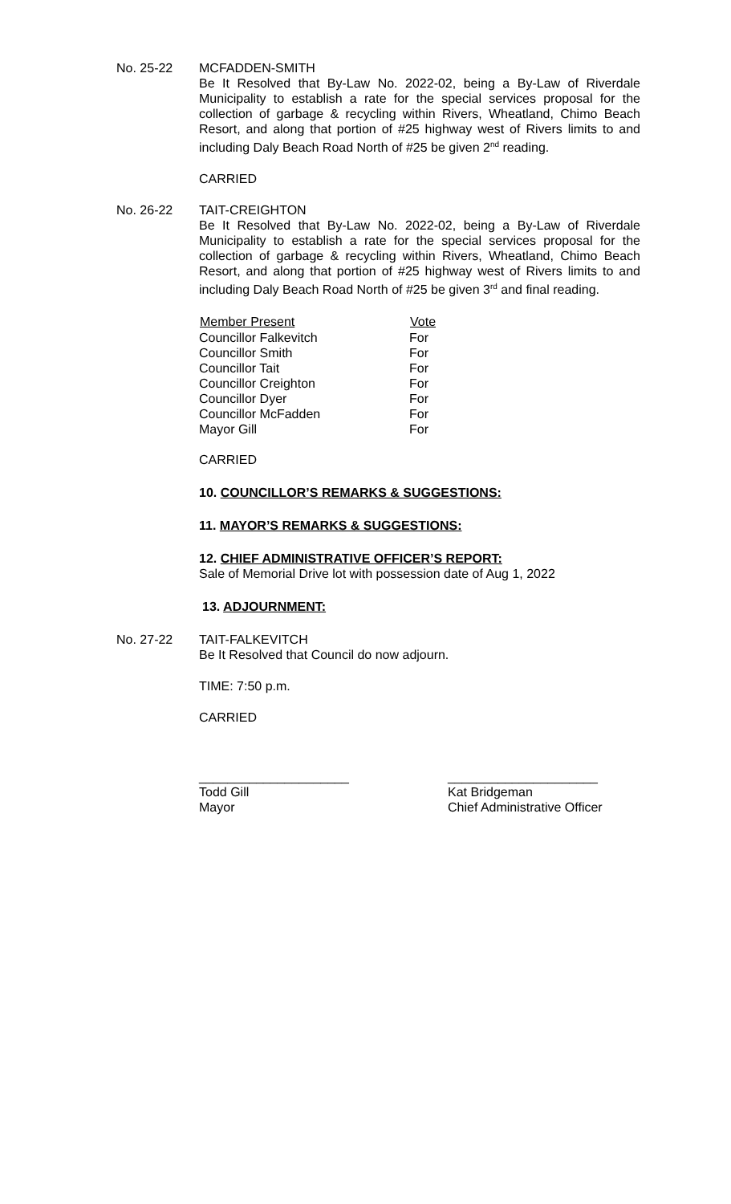No. 25-22 MCFADDEN-SMITH
Be It Resolved that By-Law No. 2022-02, being a By-Law of Riverdale Municipality to establish a rate for the special services proposal for the collection of garbage & recycling within Rivers, Wheatland, Chimo Beach Resort, and along that portion of #25 highway west of Rivers limits to and including Daly Beach Road North of #25 be given 2<sup>nd</sup> reading.
CARRIED
No. 26-22 TAIT-CREIGHTON
Be It Resolved that By-Law No. 2022-02, being a By-Law of Riverdale Municipality to establish a rate for the special services proposal for the collection of garbage & recycling within Rivers, Wheatland, Chimo Beach Resort, and along that portion of #25 highway west of Rivers limits to and including Daly Beach Road North of #25 be given 3<sup>rd</sup> and final reading.
| Member Present | Vote |
| --- | --- |
| Councillor Falkevitch | For |
| Councillor Smith | For |
| Councillor Tait | For |
| Councillor Creighton | For |
| Councillor Dyer | For |
| Councillor McFadden | For |
| Mayor Gill | For |
CARRIED
10. COUNCILLOR’S REMARKS & SUGGESTIONS:
11. MAYOR’S REMARKS & SUGGESTIONS:
12. CHIEF ADMINISTRATIVE OFFICER’S REPORT:
Sale of Memorial Drive lot with possession date of Aug 1, 2022
13. ADJOURNMENT:
No. 27-22 TAIT-FALKEVITCH
Be It Resolved that Council do now adjourn.
TIME: 7:50 p.m.
CARRIED
_____________________
Todd Gill
Mayor
_____________________
Kat Bridgeman
Chief Administrative Officer